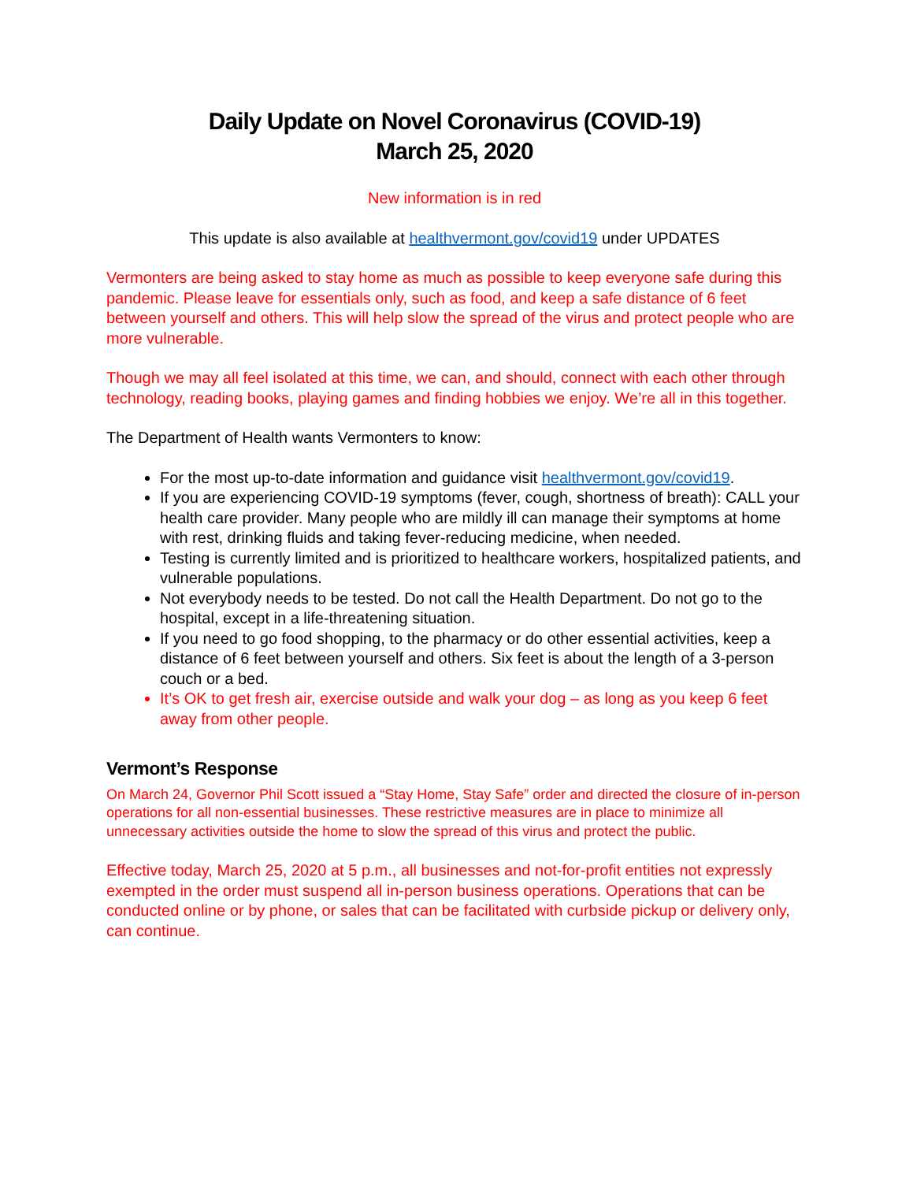Daily Update on Novel Coronavirus (COVID-19)
March 25, 2020
New information is in red
This update is also available at healthvermont.gov/covid19 under UPDATES
Vermonters are being asked to stay home as much as possible to keep everyone safe during this pandemic. Please leave for essentials only, such as food, and keep a safe distance of 6 feet between yourself and others. This will help slow the spread of the virus and protect people who are more vulnerable.
Though we may all feel isolated at this time, we can, and should, connect with each other through technology, reading books, playing games and finding hobbies we enjoy. We’re all in this together.
The Department of Health wants Vermonters to know:
For the most up-to-date information and guidance visit healthvermont.gov/covid19.
If you are experiencing COVID-19 symptoms (fever, cough, shortness of breath): CALL your health care provider. Many people who are mildly ill can manage their symptoms at home with rest, drinking fluids and taking fever-reducing medicine, when needed.
Testing is currently limited and is prioritized to healthcare workers, hospitalized patients, and vulnerable populations.
Not everybody needs to be tested. Do not call the Health Department. Do not go to the hospital, except in a life-threatening situation.
If you need to go food shopping, to the pharmacy or do other essential activities, keep a distance of 6 feet between yourself and others. Six feet is about the length of a 3-person couch or a bed.
It’s OK to get fresh air, exercise outside and walk your dog – as long as you keep 6 feet away from other people.
Vermont’s Response
On March 24, Governor Phil Scott issued a “Stay Home, Stay Safe” order and directed the closure of in-person operations for all non-essential businesses. These restrictive measures are in place to minimize all unnecessary activities outside the home to slow the spread of this virus and protect the public.
Effective today, March 25, 2020 at 5 p.m., all businesses and not-for-profit entities not expressly exempted in the order must suspend all in-person business operations. Operations that can be conducted online or by phone, or sales that can be facilitated with curbside pickup or delivery only, can continue.